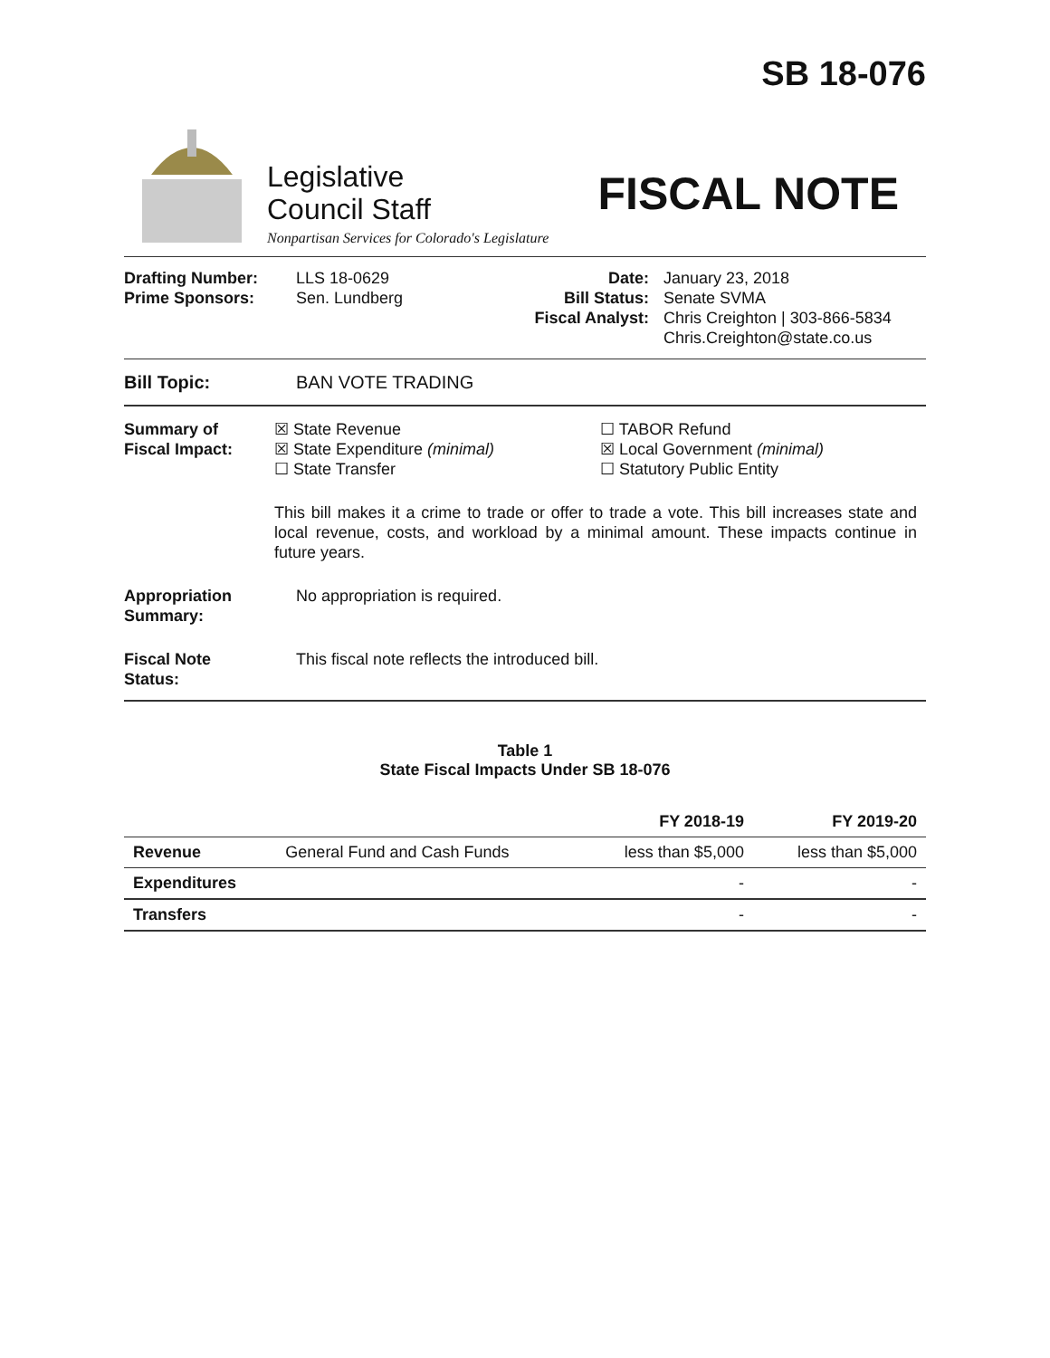SB 18-076
Legislative
Council Staff
Nonpartisan Services for Colorado's Legislature
FISCAL NOTE
Drafting Number:
Prime Sponsors:
LLS 18-0629
Sen. Lundberg
Date:
Bill Status:
Fiscal Analyst:
January 23, 2018
Senate SVMA
Chris Creighton | 303-866-5834
Chris.Creighton@state.co.us
Bill Topic: BAN VOTE TRADING
Summary of
Fiscal Impact:
☒ State Revenue
☒ State Expenditure (minimal)
☐ State Transfer
☐ TABOR Refund
☒ Local Government (minimal)
☐ Statutory Public Entity
This bill makes it a crime to trade or offer to trade a vote. This bill increases state and local revenue, costs, and workload by a minimal amount. These impacts continue in future years.
Appropriation
Summary:
No appropriation is required.
Fiscal Note
Status:
This fiscal note reflects the introduced bill.
Table 1
State Fiscal Impacts Under SB 18-076
| | | FY 2018-19 | FY 2019-20 |
| --- | --- | --- | --- |
| Revenue | General Fund and Cash Funds | less than $5,000 | less than $5,000 |
| Expenditures | | - | - |
| Transfers | | - | - |